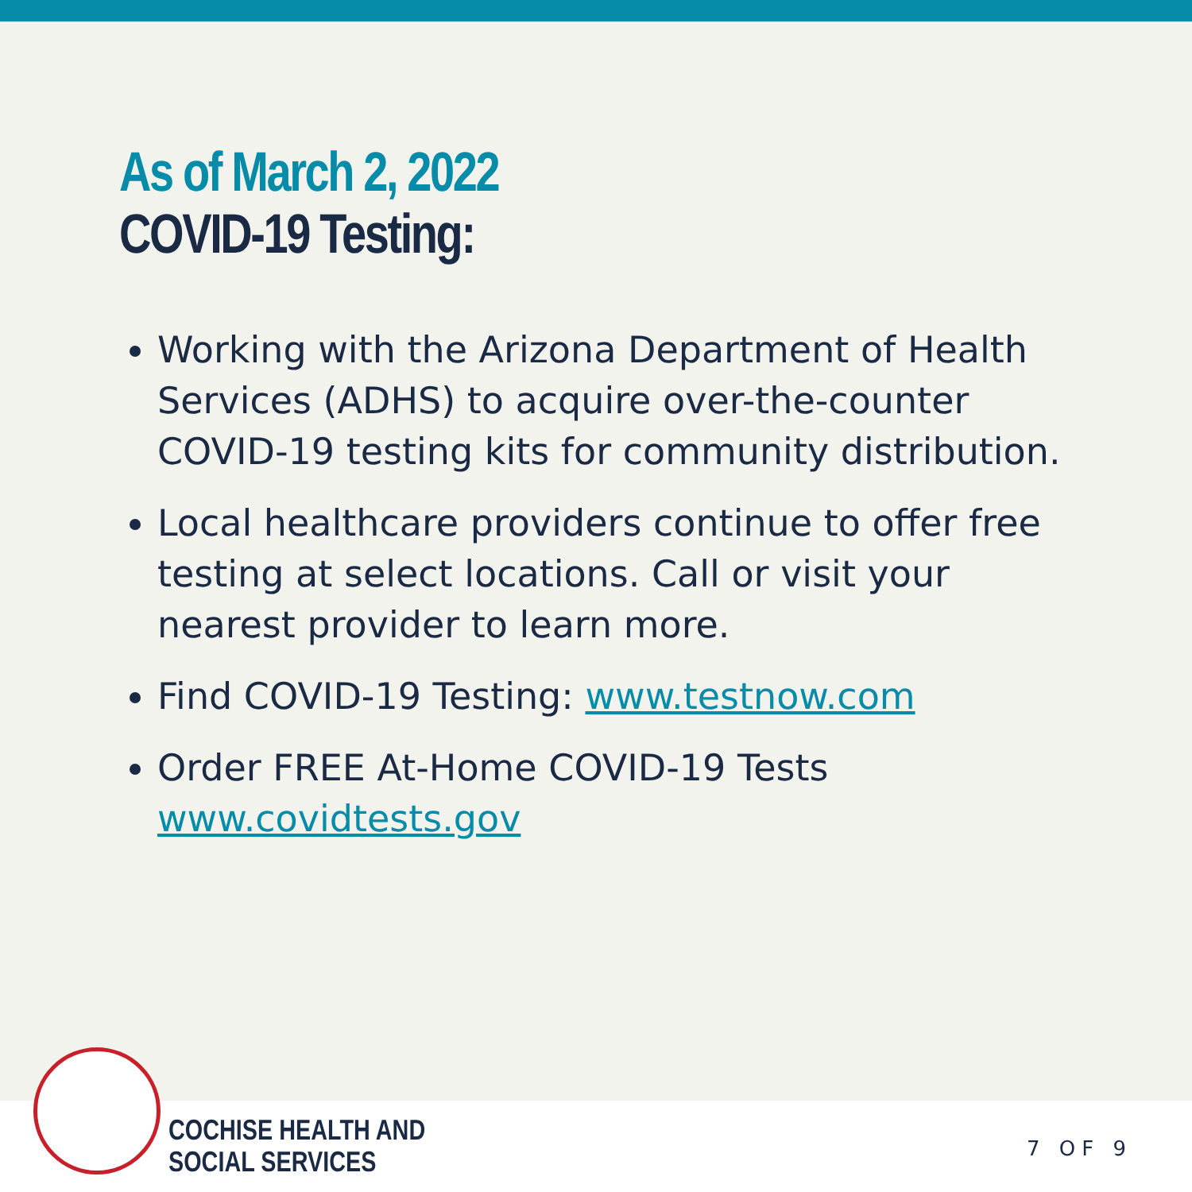As of March 2, 2022
COVID-19 Testing:
Working with the Arizona Department of Health Services (ADHS) to acquire over-the-counter COVID-19 testing kits for community distribution.
Local healthcare providers continue to offer free testing at select locations. Call or visit your nearest provider to learn more.
Find COVID-19 Testing: www.testnow.com
Order FREE At-Home COVID-19 Tests www.covidtests.gov
COCHISE HEALTH AND
SOCIAL SERVICES
7 OF 9